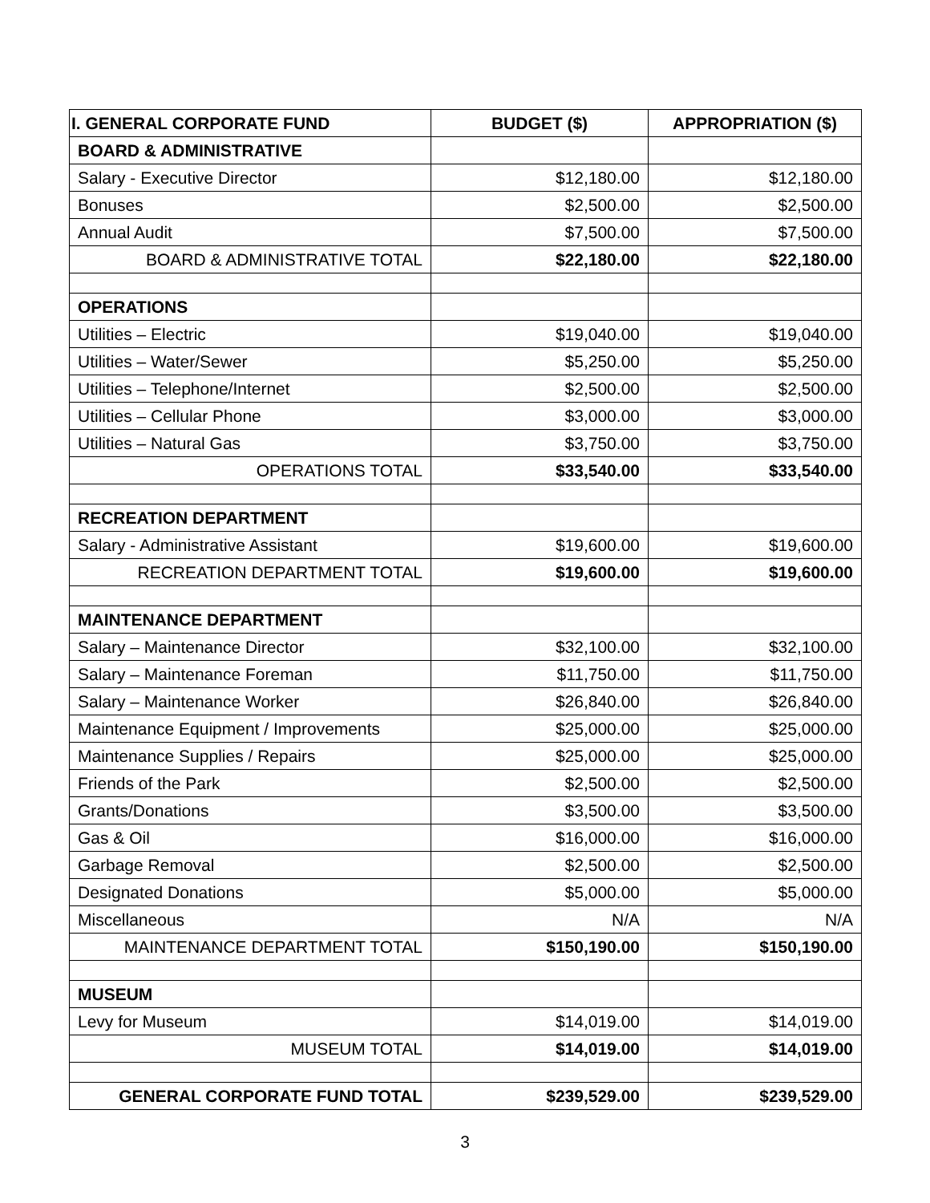| I. GENERAL CORPORATE FUND | BUDGET ($) | APPROPRIATION ($) |
| --- | --- | --- |
| BOARD & ADMINISTRATIVE | | |
| Salary - Executive Director | $12,180.00 | $12,180.00 |
| Bonuses | $2,500.00 | $2,500.00 |
| Annual Audit | $7,500.00 | $7,500.00 |
| BOARD & ADMINISTRATIVE TOTAL | $22,180.00 | $22,180.00 |
| OPERATIONS | | |
| Utilities – Electric | $19,040.00 | $19,040.00 |
| Utilities – Water/Sewer | $5,250.00 | $5,250.00 |
| Utilities – Telephone/Internet | $2,500.00 | $2,500.00 |
| Utilities – Cellular Phone | $3,000.00 | $3,000.00 |
| Utilities – Natural Gas | $3,750.00 | $3,750.00 |
| OPERATIONS TOTAL | $33,540.00 | $33,540.00 |
| RECREATION DEPARTMENT | | |
| Salary - Administrative Assistant | $19,600.00 | $19,600.00 |
| RECREATION DEPARTMENT TOTAL | $19,600.00 | $19,600.00 |
| MAINTENANCE DEPARTMENT | | |
| Salary – Maintenance Director | $32,100.00 | $32,100.00 |
| Salary – Maintenance Foreman | $11,750.00 | $11,750.00 |
| Salary – Maintenance Worker | $26,840.00 | $26,840.00 |
| Maintenance Equipment / Improvements | $25,000.00 | $25,000.00 |
| Maintenance Supplies / Repairs | $25,000.00 | $25,000.00 |
| Friends of the Park | $2,500.00 | $2,500.00 |
| Grants/Donations | $3,500.00 | $3,500.00 |
| Gas & Oil | $16,000.00 | $16,000.00 |
| Garbage Removal | $2,500.00 | $2,500.00 |
| Designated Donations | $5,000.00 | $5,000.00 |
| Miscellaneous | N/A | N/A |
| MAINTENANCE DEPARTMENT TOTAL | $150,190.00 | $150,190.00 |
| MUSEUM | | |
| Levy for Museum | $14,019.00 | $14,019.00 |
| MUSEUM TOTAL | $14,019.00 | $14,019.00 |
| GENERAL CORPORATE FUND TOTAL | $239,529.00 | $239,529.00 |
3